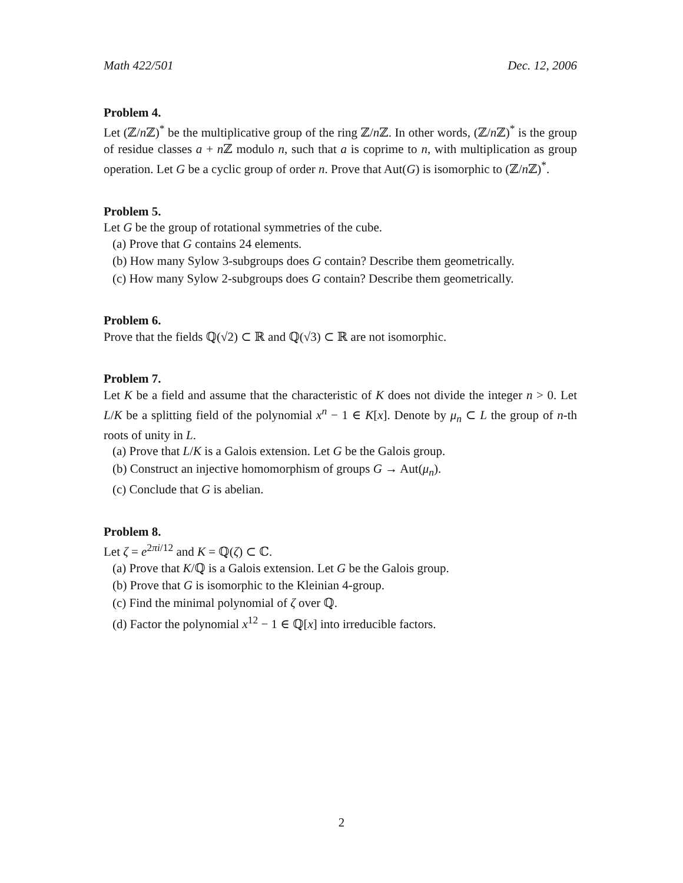Math 422/501 Dec. 12, 2006
Problem 4.
Let (ℤ/n ℤ)<sup>*</sup> be the multiplicative group of the ring ℤ/n ℤ. In other words, (ℤ/n ℤ)<sup>*</sup> is the group of residue classes a + n ℤ modulo n, such that a is coprime to n, with multiplication as group operation. Let G be a cyclic group of order n. Prove that Aut(G) is isomorphic to (ℤ/n ℤ)<sup>*</sup>.
Problem 5.
Let G be the group of rotational symmetries of the cube.
(a) Prove that G contains 24 elements.
(b) How many Sylow 3-subgroups does G contain? Describe them geometrically.
(c) How many Sylow 2-subgroups does G contain? Describe them geometrically.
Problem 6.
Prove that the fields ℚ(√2) ⊂ ℝ and ℚ(√3) ⊂ ℝ are not isomorphic.
Problem 7.
Let K be a field and assume that the characteristic of K does not divide the integer n > 0. Let L/K be a splitting field of the polynomial x<sup>n</sup> − 1 ∈ K[x]. Denote by μ<sub>n</sub> ⊂ L the group of n-th roots of unity in L.
(a) Prove that L/K is a Galois extension. Let G be the Galois group.
(b) Construct an injective homomorphism of groups G → Aut(μ<sub>n</sub>).
(c) Conclude that G is abelian.
Problem 8.
Let ζ = e<sup>2πi/12</sup> and K = ℚ(ζ) ⊂ ℂ.
(a) Prove that K/ℚ is a Galois extension. Let G be the Galois group.
(b) Prove that G is isomorphic to the Kleinian 4-group.
(c) Find the minimal polynomial of ζ over ℚ.
(d) Factor the polynomial x<sup>12</sup> − 1 ∈ ℚ[x] into irreducible factors.
2